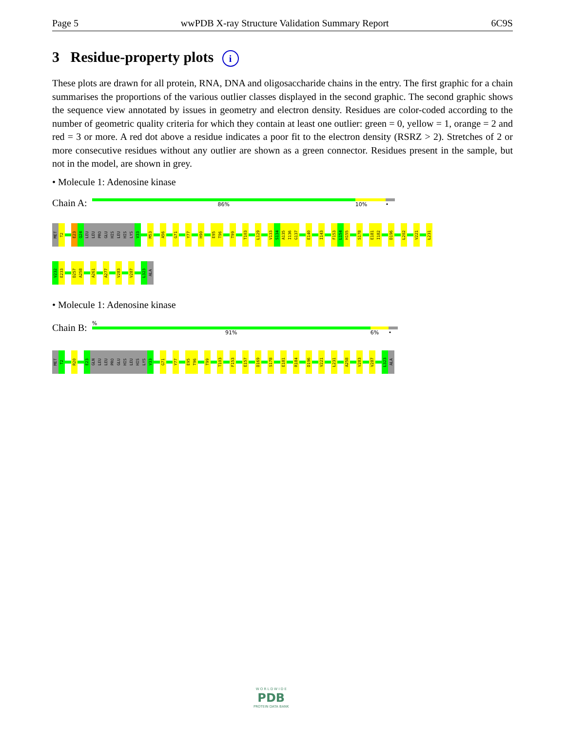Page 5 wwPDB X-ray Structure Validation Summary Report 6C9S
3 Residue-property plots i
These plots are drawn for all protein, RNA, DNA and oligosaccharide chains in the entry. The first graphic for a chain summarises the proportions of the various outlier classes displayed in the second graphic. The second graphic shows the sequence view annotated by issues in geometry and electron density. Residues are color-coded according to the number of geometric quality criteria for which they contain at least one outlier: green = 0, yellow = 1, orange = 2 and red = 3 or more. A red dot above a residue indicates a poor fit to the electron density (RSRZ > 2). Stretches of 2 or more consecutive residues without any outlier are shown as a green connector. Residues present in the sample, but not in the model, are shown in grey.
• Molecule 1: Adenosine kinase
Chain A:
86% 10% •
MET
T2
E23
Q24
LEU
LEU
PRO
GLU
HIS
LEU
HIS
LYS
V33
M53
A56
G71
Y77
H90
E95
T96
T99
T103
L129
V133
S134
A135
I136
G137
E140
I143
F153
L154
H155
S178
E181
I182
D196
L202
V221
L231
V232
E233
D257
A258
A261
A277
V283
V287
L323
ALA
• Molecule 1: Adenosine kinase
Chain B:
%
91% 6% •
MET
T2
R20
E23
GLN
LEU
LEU
PRO
GLU
HIS
LEU
HIS
LYS
V33
G71
Y77
E95
T96
T99
T103
F153
E157
D169
S178
E181
R184
D196
V221
L231
A258
V283
V287
L323
ALA
W O R L D W I D E
PDB
PROTEIN DATA BANK